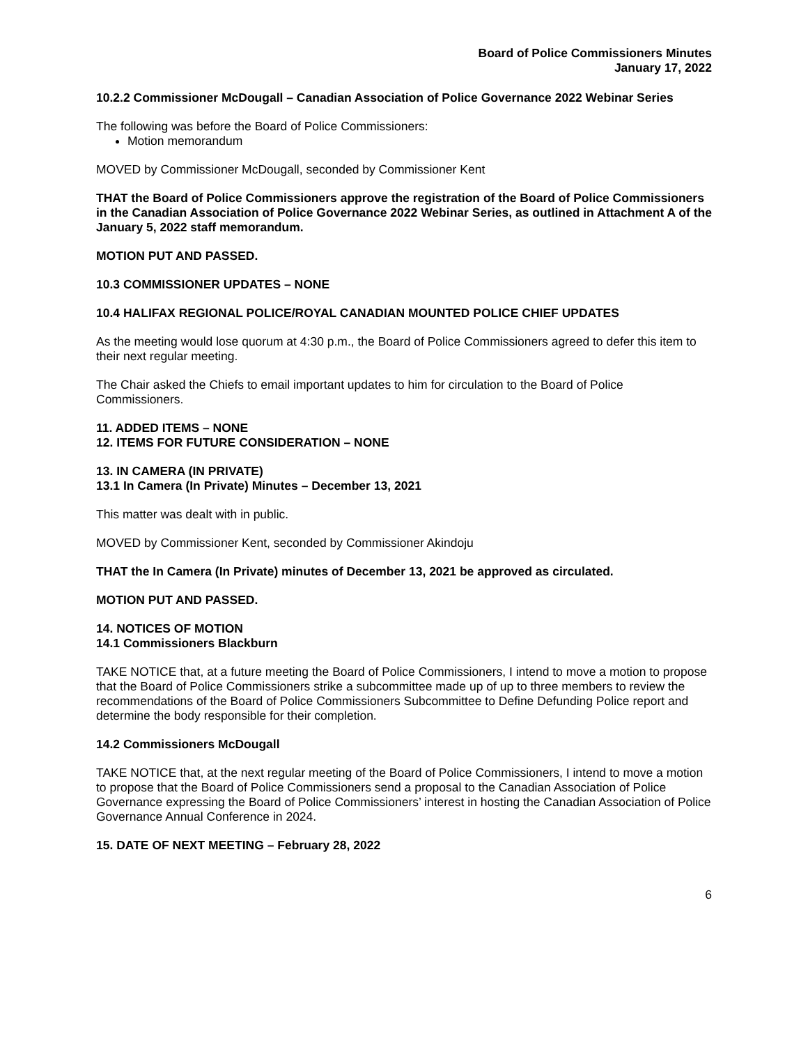Board of Police Commissioners Minutes
January 17, 2022
10.2.2 Commissioner McDougall – Canadian Association of Police Governance 2022 Webinar Series
The following was before the Board of Police Commissioners:
Motion memorandum
MOVED by Commissioner McDougall, seconded by Commissioner Kent
THAT the Board of Police Commissioners approve the registration of the Board of Police Commissioners in the Canadian Association of Police Governance 2022 Webinar Series, as outlined in Attachment A of the January 5, 2022 staff memorandum.
MOTION PUT AND PASSED.
10.3 COMMISSIONER UPDATES – NONE
10.4 HALIFAX REGIONAL POLICE/ROYAL CANADIAN MOUNTED POLICE CHIEF UPDATES
As the meeting would lose quorum at 4:30 p.m., the Board of Police Commissioners agreed to defer this item to their next regular meeting.
The Chair asked the Chiefs to email important updates to him for circulation to the Board of Police Commissioners.
11. ADDED ITEMS – NONE
12. ITEMS FOR FUTURE CONSIDERATION – NONE
13. IN CAMERA (IN PRIVATE)
13.1 In Camera (In Private) Minutes – December 13, 2021
This matter was dealt with in public.
MOVED by Commissioner Kent, seconded by Commissioner Akindoju
THAT the In Camera (In Private) minutes of December 13, 2021 be approved as circulated.
MOTION PUT AND PASSED.
14. NOTICES OF MOTION
14.1 Commissioners Blackburn
TAKE NOTICE that, at a future meeting the Board of Police Commissioners, I intend to move a motion to propose that the Board of Police Commissioners strike a subcommittee made up of up to three members to review the recommendations of the Board of Police Commissioners Subcommittee to Define Defunding Police report and determine the body responsible for their completion.
14.2 Commissioners McDougall
TAKE NOTICE that, at the next regular meeting of the Board of Police Commissioners, I intend to move a motion to propose that the Board of Police Commissioners send a proposal to the Canadian Association of Police Governance expressing the Board of Police Commissioners’ interest in hosting the Canadian Association of Police Governance Annual Conference in 2024.
15. DATE OF NEXT MEETING – February 28, 2022
6